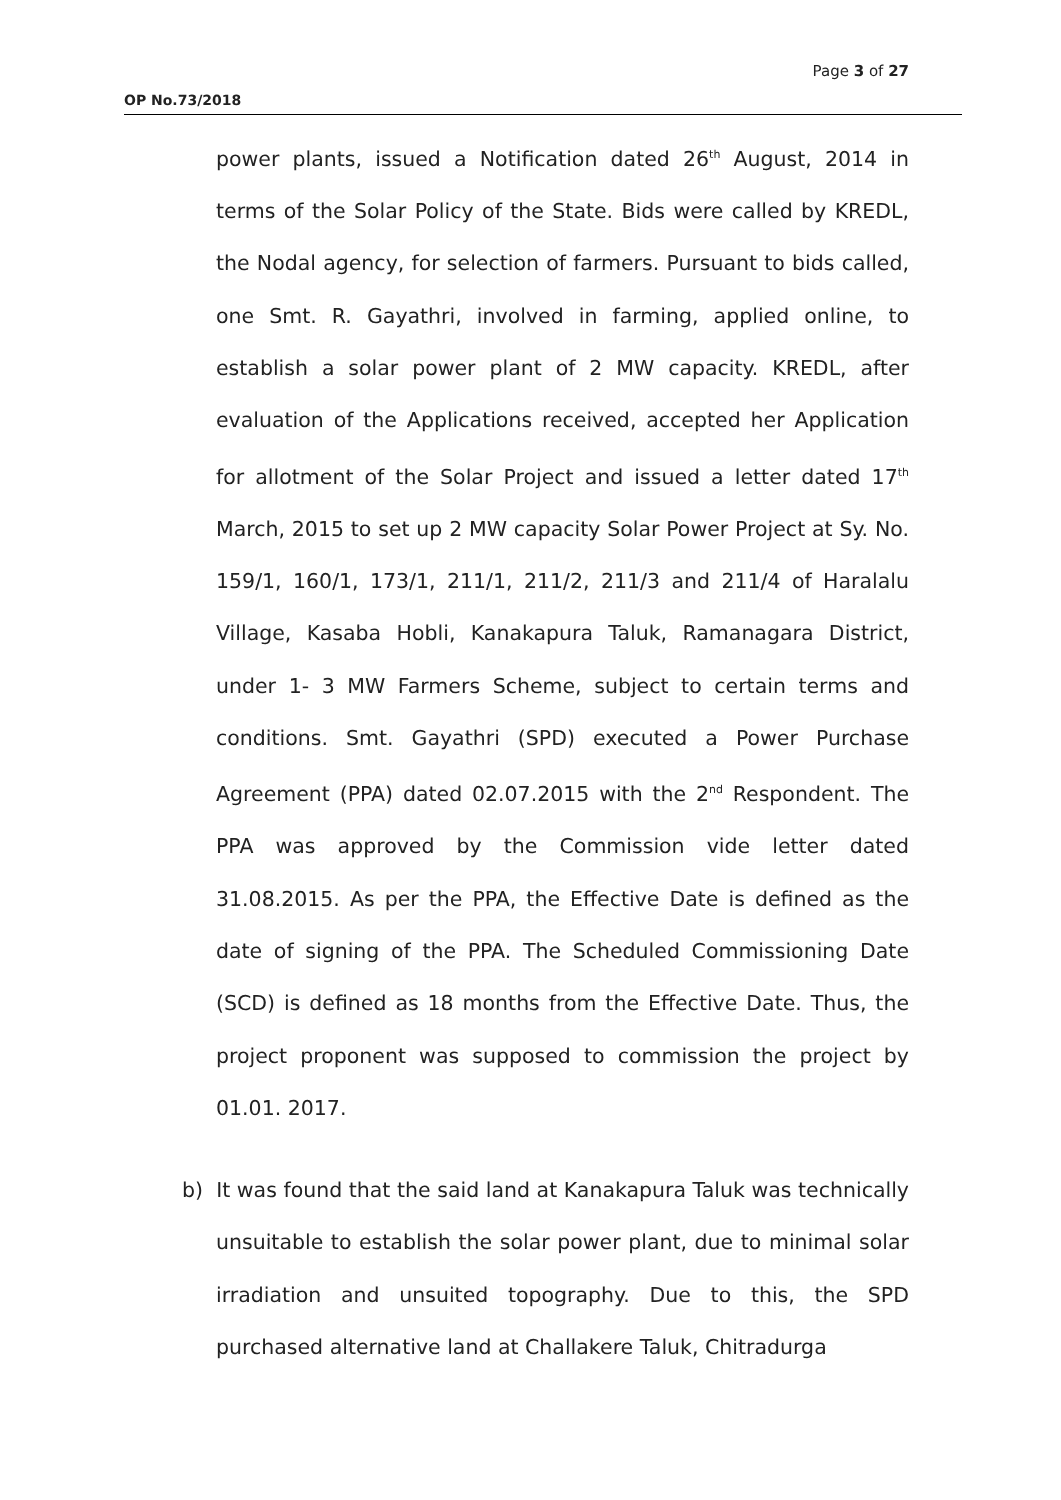Page 3 of 27
OP No.73/2018
power plants, issued a Notification dated 26<sup>th</sup> August, 2014 in terms of the Solar Policy of the State. Bids were called by KREDL, the Nodal agency, for selection of farmers. Pursuant to bids called, one Smt. R. Gayathri, involved in farming, applied online, to establish a solar power plant of 2 MW capacity. KREDL, after evaluation of the Applications received, accepted her Application for allotment of the Solar Project and issued a letter dated 17<sup>th</sup> March, 2015 to set up 2 MW capacity Solar Power Project at Sy. No. 159/1, 160/1, 173/1, 211/1, 211/2, 211/3 and 211/4 of Haralalu Village, Kasaba Hobli, Kanakapura Taluk, Ramanagara District, under 1- 3 MW Farmers Scheme, subject to certain terms and conditions. Smt. Gayathri (SPD) executed a Power Purchase Agreement (PPA) dated 02.07.2015 with the 2<sup>nd</sup> Respondent. The PPA was approved by the Commission vide letter dated 31.08.2015. As per the PPA, the Effective Date is defined as the date of signing of the PPA. The Scheduled Commissioning Date (SCD) is defined as 18 months from the Effective Date. Thus, the project proponent was supposed to commission the project by 01.01. 2017.
b) It was found that the said land at Kanakapura Taluk was technically unsuitable to establish the solar power plant, due to minimal solar irradiation and unsuited topography. Due to this, the SPD purchased alternative land at Challakere Taluk, Chitradurga